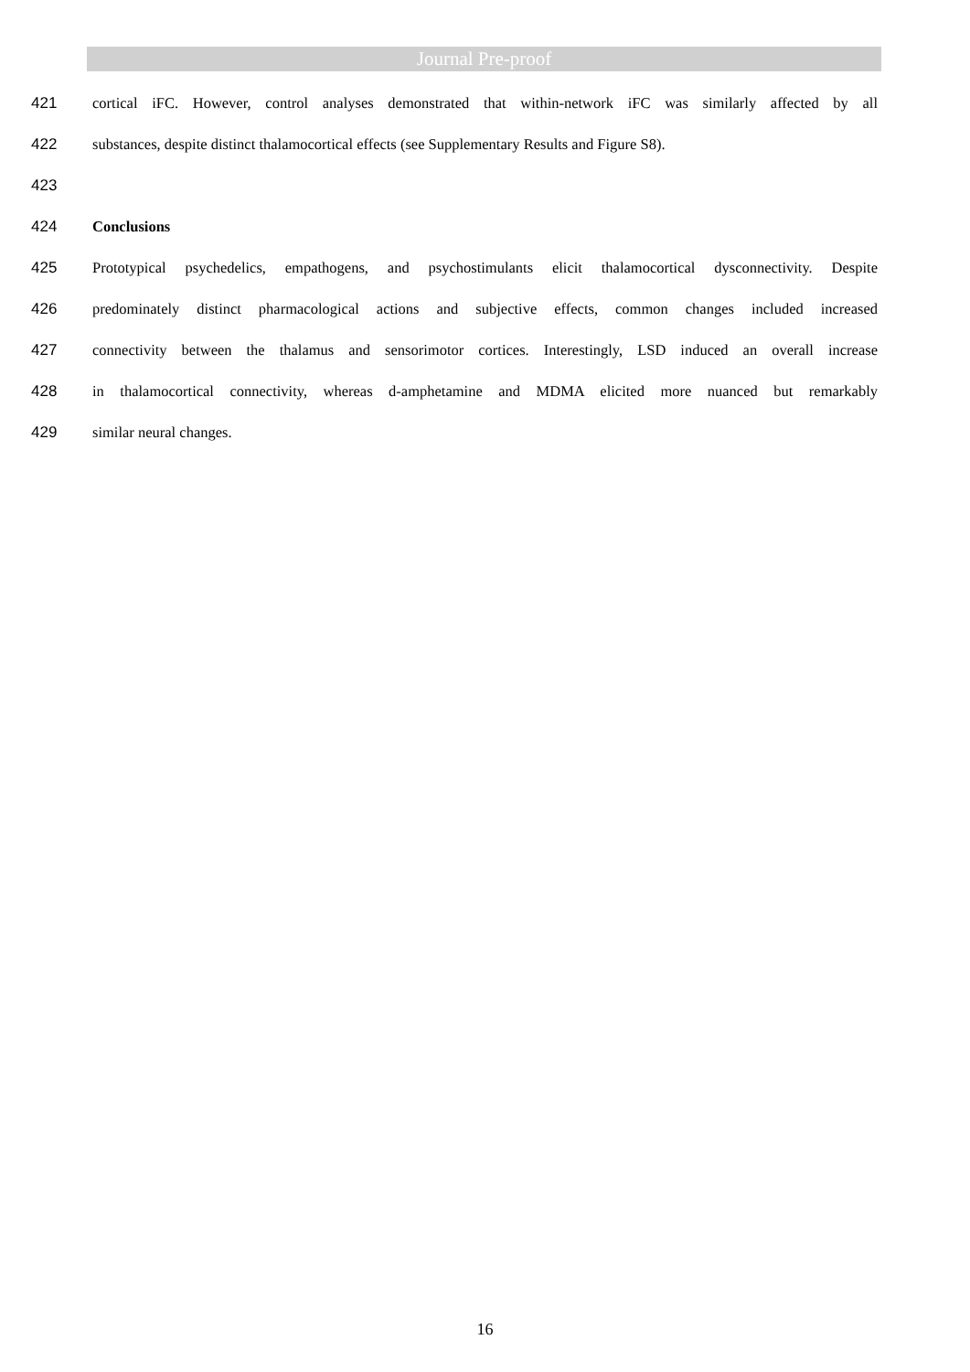Journal Pre-proof
421 cortical iFC. However, control analyses demonstrated that within-network iFC was similarly affected by all
422 substances, despite distinct thalamocortical effects (see Supplementary Results and Figure S8).
423
424 Conclusions
425 Prototypical psychedelics, empathogens, and psychostimulants elicit thalamocortical dysconnectivity. Despite
426 predominately distinct pharmacological actions and subjective effects, common changes included increased
427 connectivity between the thalamus and sensorimotor cortices. Interestingly, LSD induced an overall increase
428 in thalamocortical connectivity, whereas d-amphetamine and MDMA elicited more nuanced but remarkably
429 similar neural changes.
16